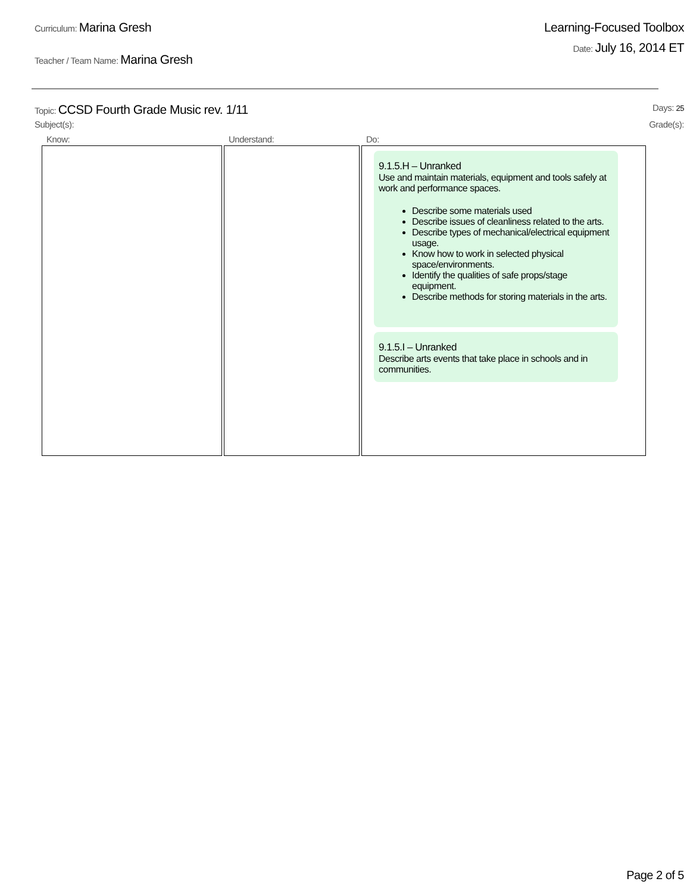Curriculum: Marina Gresh
Teacher / Team Name: Marina Gresh
Learning-Focused Toolbox
Date: July 16, 2014 ET
Topic: CCSD Fourth Grade Music rev. 1/11
Days: 25
Subject(s): Grade(s):
| Know: | Understand: | Do: |
| --- | --- | --- |
| | | 9.1.5.H – Unranked Use and maintain materials, equipment and tools safely at work and performance spaces. Describe some materials used Describe issues of cleanliness related to the arts. Describe types of mechanical/electrical equipment usage. Know how to work in selected physical space/environments. Identify the qualities of safe props/stage equipment. Describe methods for storing materials in the arts. 9.1.5.I – Unranked Describe arts events that take place in schools and in communities. |
Page 2 of 5